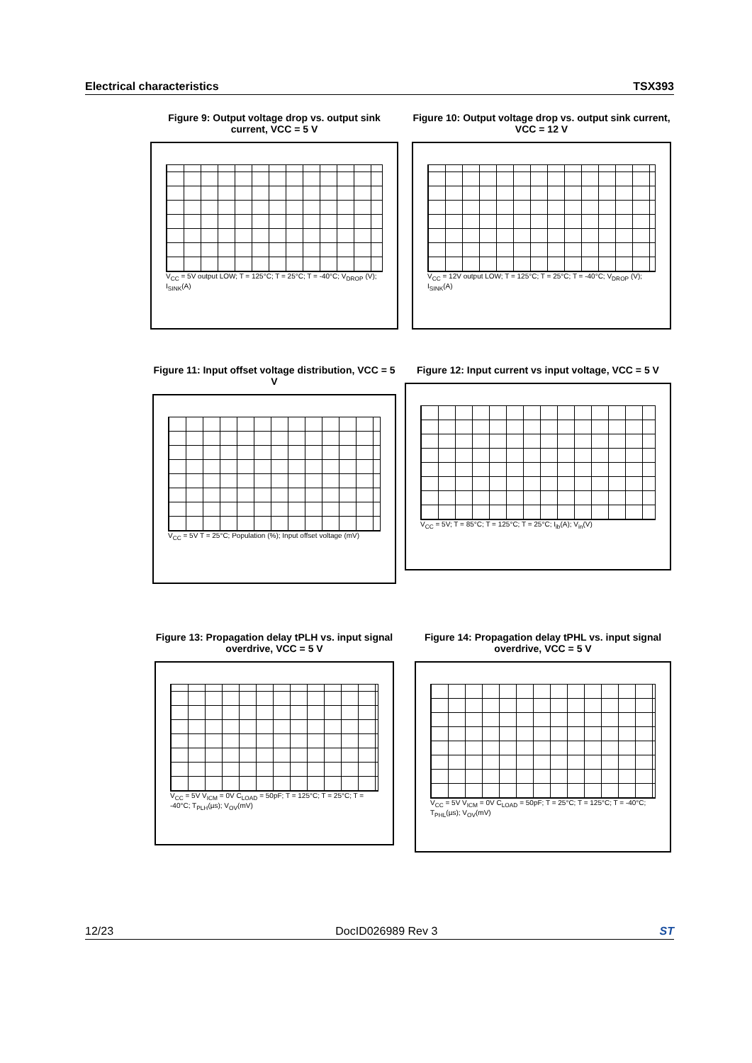Electrical characteristics TSX393
Figure 9: Output voltage drop vs. output sink current, VCC = 5 V
V<sub>CC</sub> = 5V output LOW; T = 125°C; T = 25°C; T = -40°C; V<sub>DROP</sub> (V); I<sub>SINK</sub>(A)
Figure 10: Output voltage drop vs. output sink current, VCC = 12 V
V<sub>CC</sub> = 12V output LOW; T = 125°C; T = 25°C; T = -40°C; V<sub>DROP</sub> (V); I<sub>SINK</sub>(A)
Figure 11: Input offset voltage distribution, VCC = 5 V
V<sub>CC</sub> = 5V T = 25°C; Population (%); Input offset voltage (mV)
Figure 12: Input current vs input voltage, VCC = 5 V
V<sub>CC</sub> = 5V; T = 85°C; T = 125°C; T = 25°C; I<sub>ib</sub>(A); V<sub>in</sub>(V)
Figure 13: Propagation delay tPLH vs. input signal overdrive, VCC = 5 V
V<sub>CC</sub> = 5V V<sub>ICM</sub> = 0V C<sub>LOAD</sub> = 50pF; T = 125°C; T = 25°C; T = -40°C; T<sub>PLH</sub>(µs); V<sub>OV</sub>(mV)
Figure 14: Propagation delay tPHL vs. input signal overdrive, VCC = 5 V
V<sub>CC</sub> = 5V V<sub>ICM</sub> = 0V C<sub>LOAD</sub> = 50pF; T = 25°C; T = 125°C; T = -40°C; T<sub>PHL</sub>(µs); V<sub>OV</sub>(mV)
12/23 DocID026989 Rev 3 ST